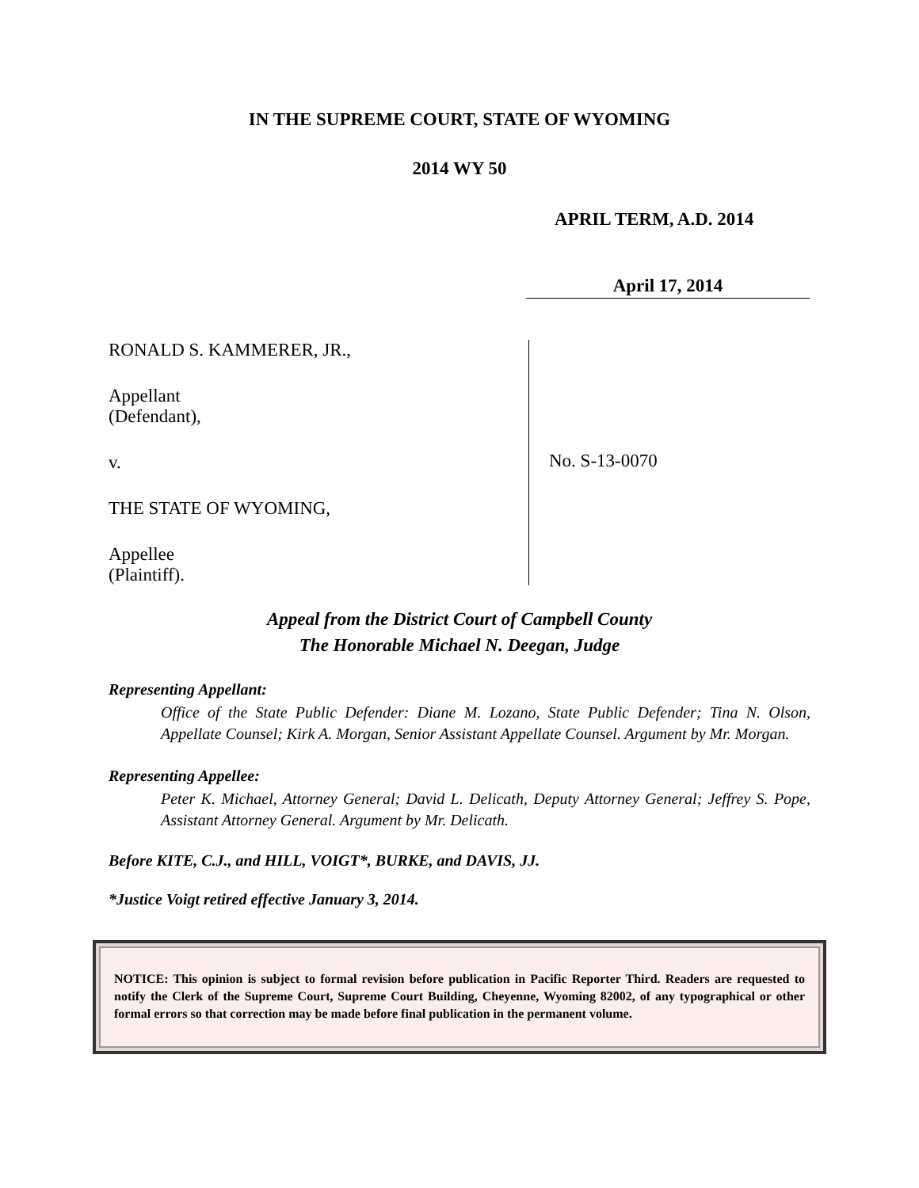IN THE SUPREME COURT, STATE OF WYOMING
2014 WY 50
APRIL TERM, A.D. 2014
April 17, 2014
RONALD S. KAMMERER, JR.,
Appellant
(Defendant),
v.
THE STATE OF WYOMING,
Appellee
(Plaintiff).
No. S-13-0070
Appeal from the District Court of Campbell County
The Honorable Michael N. Deegan, Judge
Representing Appellant:
Office of the State Public Defender: Diane M. Lozano, State Public Defender; Tina N. Olson, Appellate Counsel; Kirk A. Morgan, Senior Assistant Appellate Counsel. Argument by Mr. Morgan.
Representing Appellee:
Peter K. Michael, Attorney General; David L. Delicath, Deputy Attorney General; Jeffrey S. Pope, Assistant Attorney General. Argument by Mr. Delicath.
Before KITE, C.J., and HILL, VOIGT*, BURKE, and DAVIS, JJ.
*Justice Voigt retired effective January 3, 2014.
NOTICE: This opinion is subject to formal revision before publication in Pacific Reporter Third. Readers are requested to notify the Clerk of the Supreme Court, Supreme Court Building, Cheyenne, Wyoming 82002, of any typographical or other formal errors so that correction may be made before final publication in the permanent volume.